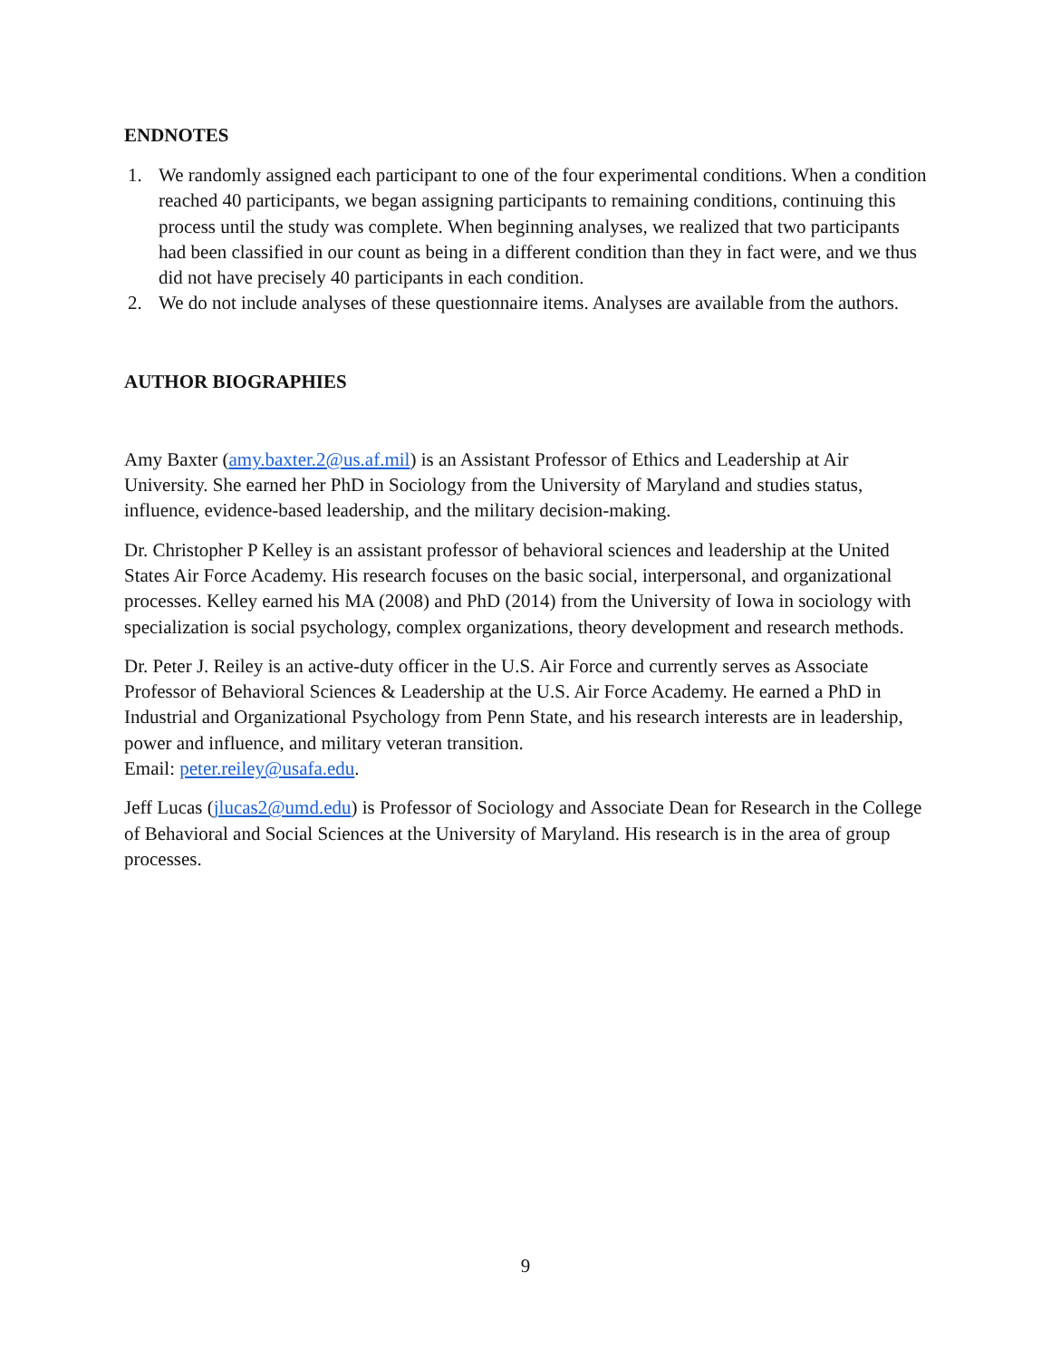ENDNOTES
1. We randomly assigned each participant to one of the four experimental conditions. When a condition reached 40 participants, we began assigning participants to remaining conditions, continuing this process until the study was complete. When beginning analyses, we realized that two participants had been classified in our count as being in a different condition than they in fact were, and we thus did not have precisely 40 participants in each condition.
2. We do not include analyses of these questionnaire items. Analyses are available from the authors.
AUTHOR BIOGRAPHIES
Amy Baxter (amy.baxter.2@us.af.mil) is an Assistant Professor of Ethics and Leadership at Air University. She earned her PhD in Sociology from the University of Maryland and studies status, influence, evidence-based leadership, and the military decision-making.
Dr. Christopher P Kelley is an assistant professor of behavioral sciences and leadership at the United States Air Force Academy. His research focuses on the basic social, interpersonal, and organizational processes. Kelley earned his MA (2008) and PhD (2014) from the University of Iowa in sociology with specialization is social psychology, complex organizations, theory development and research methods.
Dr. Peter J. Reiley is an active-duty officer in the U.S. Air Force and currently serves as Associate Professor of Behavioral Sciences & Leadership at the U.S. Air Force Academy. He earned a PhD in Industrial and Organizational Psychology from Penn State, and his research interests are in leadership, power and influence, and military veteran transition.
Email: peter.reiley@usafa.edu.
Jeff Lucas (jlucas2@umd.edu) is Professor of Sociology and Associate Dean for Research in the College of Behavioral and Social Sciences at the University of Maryland. His research is in the area of group processes.
9